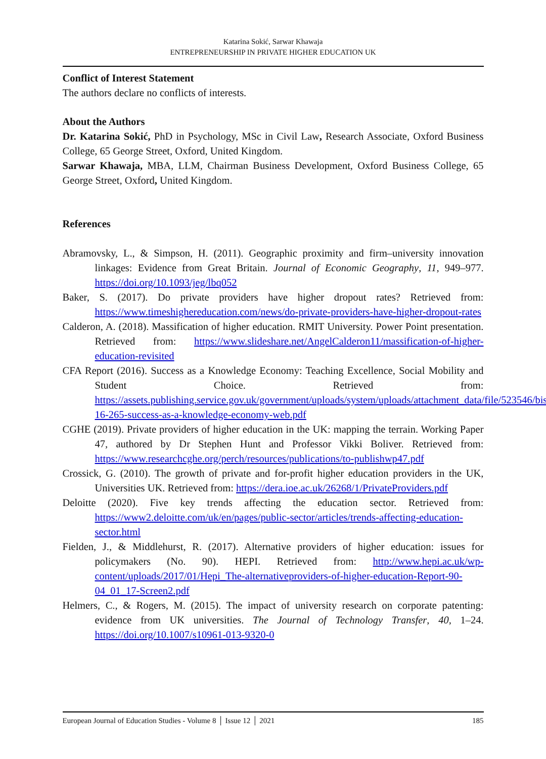Katarina Sokić, Sarwar Khawaja
ENTREPRENEURSHIP IN PRIVATE HIGHER EDUCATION UK
Conflict of Interest Statement
The authors declare no conflicts of interests.
About the Authors
Dr. Katarina Sokić, PhD in Psychology, MSc in Civil Law, Research Associate, Oxford Business College, 65 George Street, Oxford, United Kingdom.
Sarwar Khawaja, MBA, LLM, Chairman Business Development, Oxford Business College, 65 George Street, Oxford, United Kingdom.
References
Abramovsky, L., & Simpson, H. (2011). Geographic proximity and firm–university innovation linkages: Evidence from Great Britain. Journal of Economic Geography, 11, 949–977. https://doi.org/10.1093/jeg/lbq052
Baker, S. (2017). Do private providers have higher dropout rates? Retrieved from: https://www.timeshighereducation.com/news/do-private-providers-have-higher-dropout-rates
Calderon, A. (2018). Massification of higher education. RMIT University. Power Point presentation. Retrieved from: https://www.slideshare.net/AngelCalderon11/massification-of-higher-education-revisited
CFA Report (2016). Success as a Knowledge Economy: Teaching Excellence, Social Mobility and Student Choice. Retrieved from: https://assets.publishing.service.gov.uk/government/uploads/system/uploads/attachment_data/file/523546/bis-16-265-success-as-a-knowledge-economy-web.pdf
CGHE (2019). Private providers of higher education in the UK: mapping the terrain. Working Paper 47, authored by Dr Stephen Hunt and Professor Vikki Boliver. Retrieved from: https://www.researchcghe.org/perch/resources/publications/to-publishwp47.pdf
Crossick, G. (2010). The growth of private and for-profit higher education providers in the UK, Universities UK. Retrieved from: https://dera.ioe.ac.uk/26268/1/PrivateProviders.pdf
Deloitte (2020). Five key trends affecting the education sector. Retrieved from: https://www2.deloitte.com/uk/en/pages/public-sector/articles/trends-affecting-education-sector.html
Fielden, J., & Middlehurst, R. (2017). Alternative providers of higher education: issues for policymakers (No. 90). HEPI. Retrieved from: http://www.hepi.ac.uk/wp-content/uploads/2017/01/Hepi_The-alternativeproviders-of-higher-education-Report-90-04_01_17-Screen2.pdf
Helmers, C., & Rogers, M. (2015). The impact of university research on corporate patenting: evidence from UK universities. The Journal of Technology Transfer, 40, 1–24. https://doi.org/10.1007/s10961-013-9320-0
European Journal of Education Studies - Volume 8 │ Issue 12 │ 2021 185